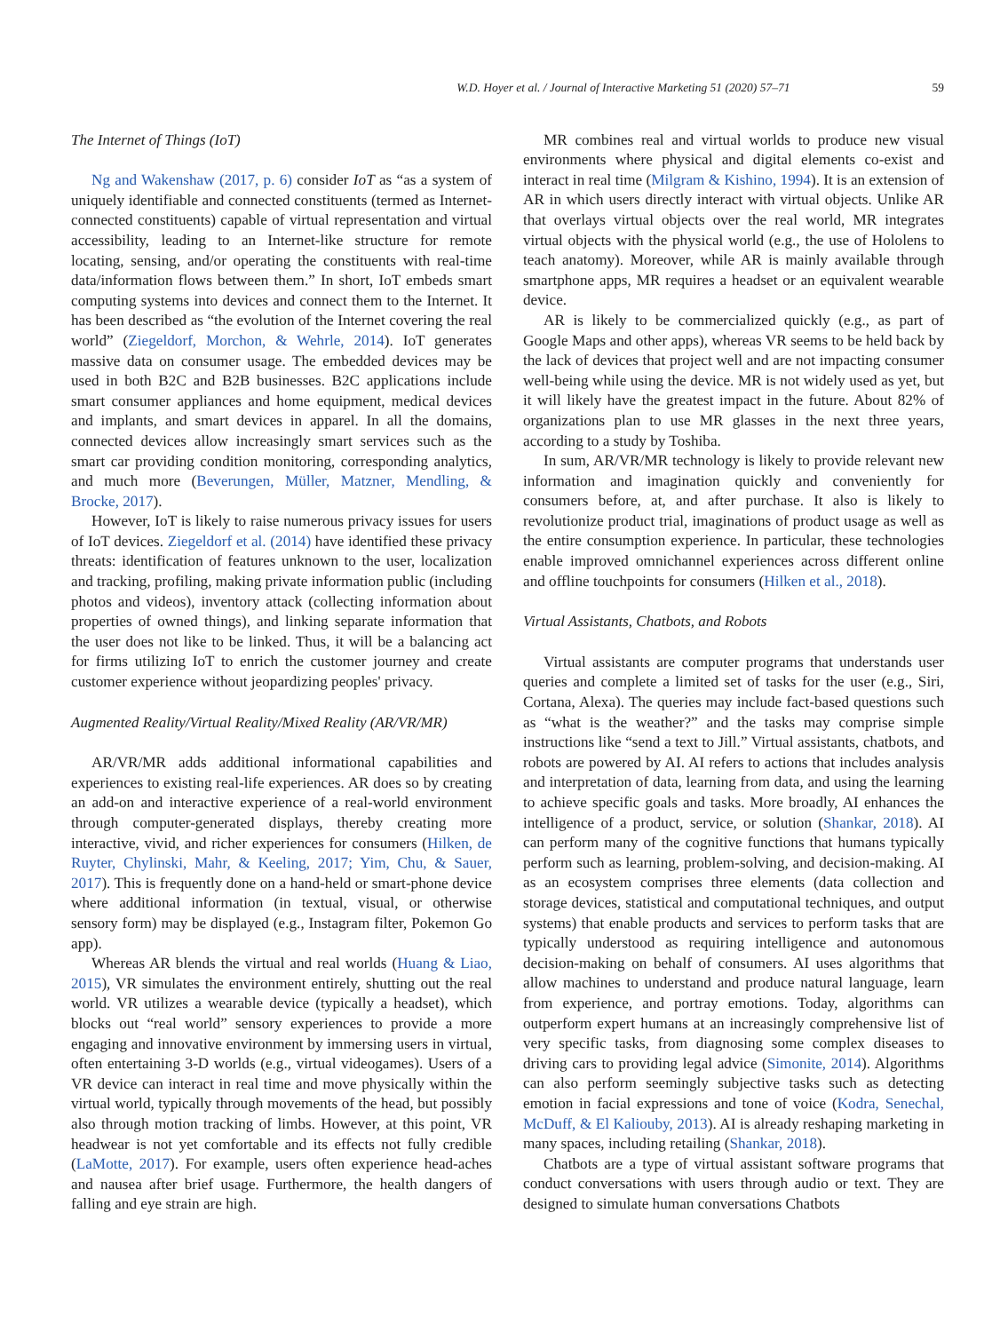W.D. Hoyer et al. / Journal of Interactive Marketing 51 (2020) 57–71 59
The Internet of Things (IoT)
Ng and Wakenshaw (2017, p. 6) consider IoT as “as a system of uniquely identifiable and connected constituents (termed as Internet-connected constituents) capable of virtual representation and virtual accessibility, leading to an Internet-like structure for remote locating, sensing, and/or operating the constituents with real-time data/information flows between them.” In short, IoT embeds smart computing systems into devices and connect them to the Internet. It has been described as “the evolution of the Internet covering the real world” (Ziegeldorf, Morchon, & Wehrle, 2014). IoT generates massive data on consumer usage. The embedded devices may be used in both B2C and B2B businesses. B2C applications include smart consumer appliances and home equipment, medical devices and implants, and smart devices in apparel. In all the domains, connected devices allow increasingly smart services such as the smart car providing condition monitoring, corresponding analytics, and much more (Beverungen, Müller, Matzner, Mendling, & Brocke, 2017).
However, IoT is likely to raise numerous privacy issues for users of IoT devices. Ziegeldorf et al. (2014) have identified these privacy threats: identification of features unknown to the user, localization and tracking, profiling, making private information public (including photos and videos), inventory attack (collecting information about properties of owned things), and linking separate information that the user does not like to be linked. Thus, it will be a balancing act for firms utilizing IoT to enrich the customer journey and create customer experience without jeopardizing peoples' privacy.
Augmented Reality/Virtual Reality/Mixed Reality (AR/VR/MR)
AR/VR/MR adds additional informational capabilities and experiences to existing real-life experiences. AR does so by creating an add-on and interactive experience of a real-world environment through computer-generated displays, thereby creating more interactive, vivid, and richer experiences for consumers (Hilken, de Ruyter, Chylinski, Mahr, & Keeling, 2017; Yim, Chu, & Sauer, 2017). This is frequently done on a hand-held or smart-phone device where additional information (in textual, visual, or otherwise sensory form) may be displayed (e.g., Instagram filter, Pokemon Go app).
Whereas AR blends the virtual and real worlds (Huang & Liao, 2015), VR simulates the environment entirely, shutting out the real world. VR utilizes a wearable device (typically a headset), which blocks out “real world” sensory experiences to provide a more engaging and innovative environment by immersing users in virtual, often entertaining 3-D worlds (e.g., virtual videogames). Users of a VR device can interact in real time and move physically within the virtual world, typically through movements of the head, but possibly also through motion tracking of limbs. However, at this point, VR headwear is not yet comfortable and its effects not fully credible (LaMotte, 2017). For example, users often experience head-aches and nausea after brief usage. Furthermore, the health dangers of falling and eye strain are high.
MR combines real and virtual worlds to produce new visual environments where physical and digital elements co-exist and interact in real time (Milgram & Kishino, 1994). It is an extension of AR in which users directly interact with virtual objects. Unlike AR that overlays virtual objects over the real world, MR integrates virtual objects with the physical world (e.g., the use of Hololens to teach anatomy). Moreover, while AR is mainly available through smartphone apps, MR requires a headset or an equivalent wearable device.
AR is likely to be commercialized quickly (e.g., as part of Google Maps and other apps), whereas VR seems to be held back by the lack of devices that project well and are not impacting consumer well-being while using the device. MR is not widely used as yet, but it will likely have the greatest impact in the future. About 82% of organizations plan to use MR glasses in the next three years, according to a study by Toshiba.
In sum, AR/VR/MR technology is likely to provide relevant new information and imagination quickly and conveniently for consumers before, at, and after purchase. It also is likely to revolutionize product trial, imaginations of product usage as well as the entire consumption experience. In particular, these technologies enable improved omnichannel experiences across different online and offline touchpoints for consumers (Hilken et al., 2018).
Virtual Assistants, Chatbots, and Robots
Virtual assistants are computer programs that understands user queries and complete a limited set of tasks for the user (e.g., Siri, Cortana, Alexa). The queries may include fact-based questions such as “what is the weather?” and the tasks may comprise simple instructions like “send a text to Jill.” Virtual assistants, chatbots, and robots are powered by AI. AI refers to actions that includes analysis and interpretation of data, learning from data, and using the learning to achieve specific goals and tasks. More broadly, AI enhances the intelligence of a product, service, or solution (Shankar, 2018). AI can perform many of the cognitive functions that humans typically perform such as learning, problem-solving, and decision-making. AI as an ecosystem comprises three elements (data collection and storage devices, statistical and computational techniques, and output systems) that enable products and services to perform tasks that are typically understood as requiring intelligence and autonomous decision-making on behalf of consumers. AI uses algorithms that allow machines to understand and produce natural language, learn from experience, and portray emotions. Today, algorithms can outperform expert humans at an increasingly comprehensive list of very specific tasks, from diagnosing some complex diseases to driving cars to providing legal advice (Simonite, 2014). Algorithms can also perform seemingly subjective tasks such as detecting emotion in facial expressions and tone of voice (Kodra, Senechal, McDuff, & El Kaliouby, 2013). AI is already reshaping marketing in many spaces, including retailing (Shankar, 2018).
Chatbots are a type of virtual assistant software programs that conduct conversations with users through audio or text. They are designed to simulate human conversations Chatbots